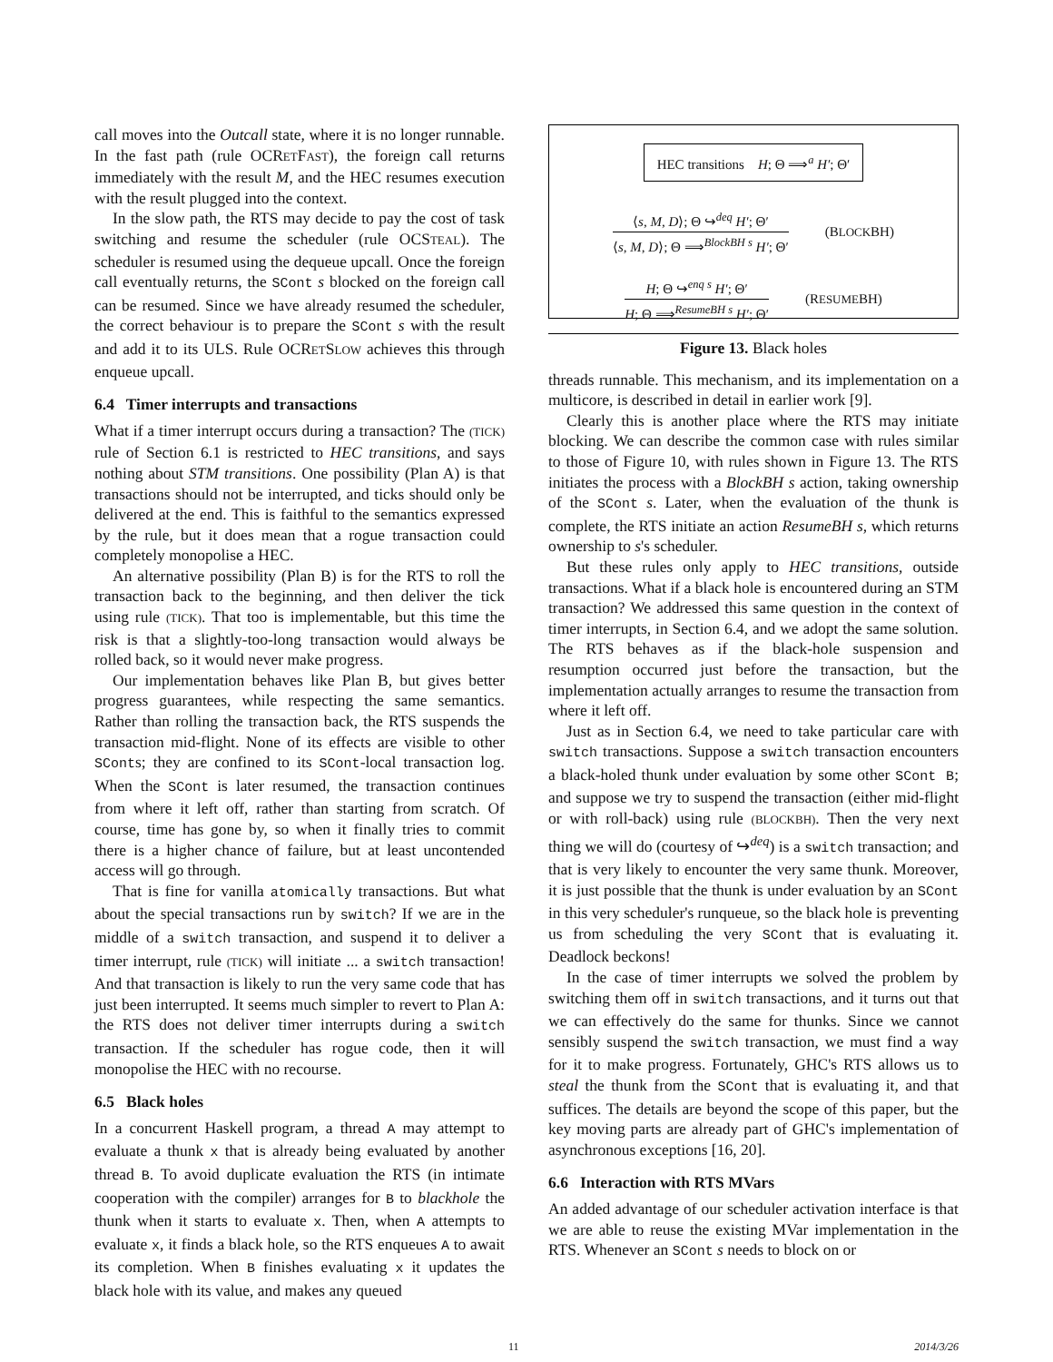call moves into the Outcall state, where it is no longer runnable. In the fast path (rule OCRETFAST), the foreign call returns immediately with the result M, and the HEC resumes execution with the result plugged into the context.
In the slow path, the RTS may decide to pay the cost of task switching and resume the scheduler (rule OCSTEAL). The scheduler is resumed using the dequeue upcall. Once the foreign call eventually returns, the SCont s blocked on the foreign call can be resumed. Since we have already resumed the scheduler, the correct behaviour is to prepare the SCont s with the result and add it to its ULS. Rule OCRETSLOW achieves this through enqueue upcall.
6.4 Timer interrupts and transactions
What if a timer interrupt occurs during a transaction? The (TICK) rule of Section 6.1 is restricted to HEC transitions, and says nothing about STM transitions. One possibility (Plan A) is that transactions should not be interrupted, and ticks should only be delivered at the end. This is faithful to the semantics expressed by the rule, but it does mean that a rogue transaction could completely monopolise a HEC.
An alternative possibility (Plan B) is for the RTS to roll the transaction back to the beginning, and then deliver the tick using rule (TICK). That too is implementable, but this time the risk is that a slightly-too-long transaction would always be rolled back, so it would never make progress.
Our implementation behaves like Plan B, but gives better progress guarantees, while respecting the same semantics. Rather than rolling the transaction back, the RTS suspends the transaction mid-flight. None of its effects are visible to other SConts; they are confined to its SCont-local transaction log. When the SCont is later resumed, the transaction continues from where it left off, rather than starting from scratch. Of course, time has gone by, so when it finally tries to commit there is a higher chance of failure, but at least uncontended access will go through.
That is fine for vanilla atomically transactions. But what about the special transactions run by switch? If we are in the middle of a switch transaction, and suspend it to deliver a timer interrupt, rule (TICK) will initiate ... a switch transaction! And that transaction is likely to run the very same code that has just been interrupted. It seems much simpler to revert to Plan A: the RTS does not deliver timer interrupts during a switch transaction. If the scheduler has rogue code, then it will monopolise the HEC with no recourse.
6.5 Black holes
In a concurrent Haskell program, a thread A may attempt to evaluate a thunk x that is already being evaluated by another thread B. To avoid duplicate evaluation the RTS (in intimate cooperation with the compiler) arranges for B to blackhole the thunk when it starts to evaluate x. Then, when A attempts to evaluate x, it finds a black hole, so the RTS enqueues A to await its completion. When B finishes evaluating x it updates the black hole with its value, and makes any queued
HEC transitions H; Θ ⟹<sup>a</sup> H′; Θ′
⟨s, M, D⟩; Θ ↪<sup>deq</sup> H′; Θ′
⟨s, M, D⟩; Θ ⟹<sup>BlockBH s</sup> H′; Θ′
(BLOCKBH)
H; Θ ↪<sup>enq s</sup> H′; Θ′
H; Θ ⟹<sup>ResumeBH s</sup> H′; Θ′
(RESUMEBH)
Figure 13. Black holes
threads runnable. This mechanism, and its implementation on a multicore, is described in detail in earlier work [9].
Clearly this is another place where the RTS may initiate blocking. We can describe the common case with rules similar to those of Figure 10, with rules shown in Figure 13. The RTS initiates the process with a BlockBH s action, taking ownership of the SCont s. Later, when the evaluation of the thunk is complete, the RTS initiate an action ResumeBH s, which returns ownership to s's scheduler.
But these rules only apply to HEC transitions, outside transactions. What if a black hole is encountered during an STM transaction? We addressed this same question in the context of timer interrupts, in Section 6.4, and we adopt the same solution. The RTS behaves as if the black-hole suspension and resumption occurred just before the transaction, but the implementation actually arranges to resume the transaction from where it left off.
Just as in Section 6.4, we need to take particular care with switch transactions. Suppose a switch transaction encounters a black-holed thunk under evaluation by some other SCont B; and suppose we try to suspend the transaction (either mid-flight or with roll-back) using rule (BLOCKBH). Then the very next thing we will do (courtesy of ↪<sup>deq</sup>) is a switch transaction; and that is very likely to encounter the very same thunk. Moreover, it is just possible that the thunk is under evaluation by an SCont in this very scheduler's runqueue, so the black hole is preventing us from scheduling the very SCont that is evaluating it. Deadlock beckons!
In the case of timer interrupts we solved the problem by switching them off in switch transactions, and it turns out that we can effectively do the same for thunks. Since we cannot sensibly suspend the switch transaction, we must find a way for it to make progress. Fortunately, GHC's RTS allows us to steal the thunk from the SCont that is evaluating it, and that suffices. The details are beyond the scope of this paper, but the key moving parts are already part of GHC's implementation of asynchronous exceptions [16, 20].
6.6 Interaction with RTS MVars
An added advantage of our scheduler activation interface is that we are able to reuse the existing MVar implementation in the RTS. Whenever an SCont s needs to block on or
11 2014/3/26